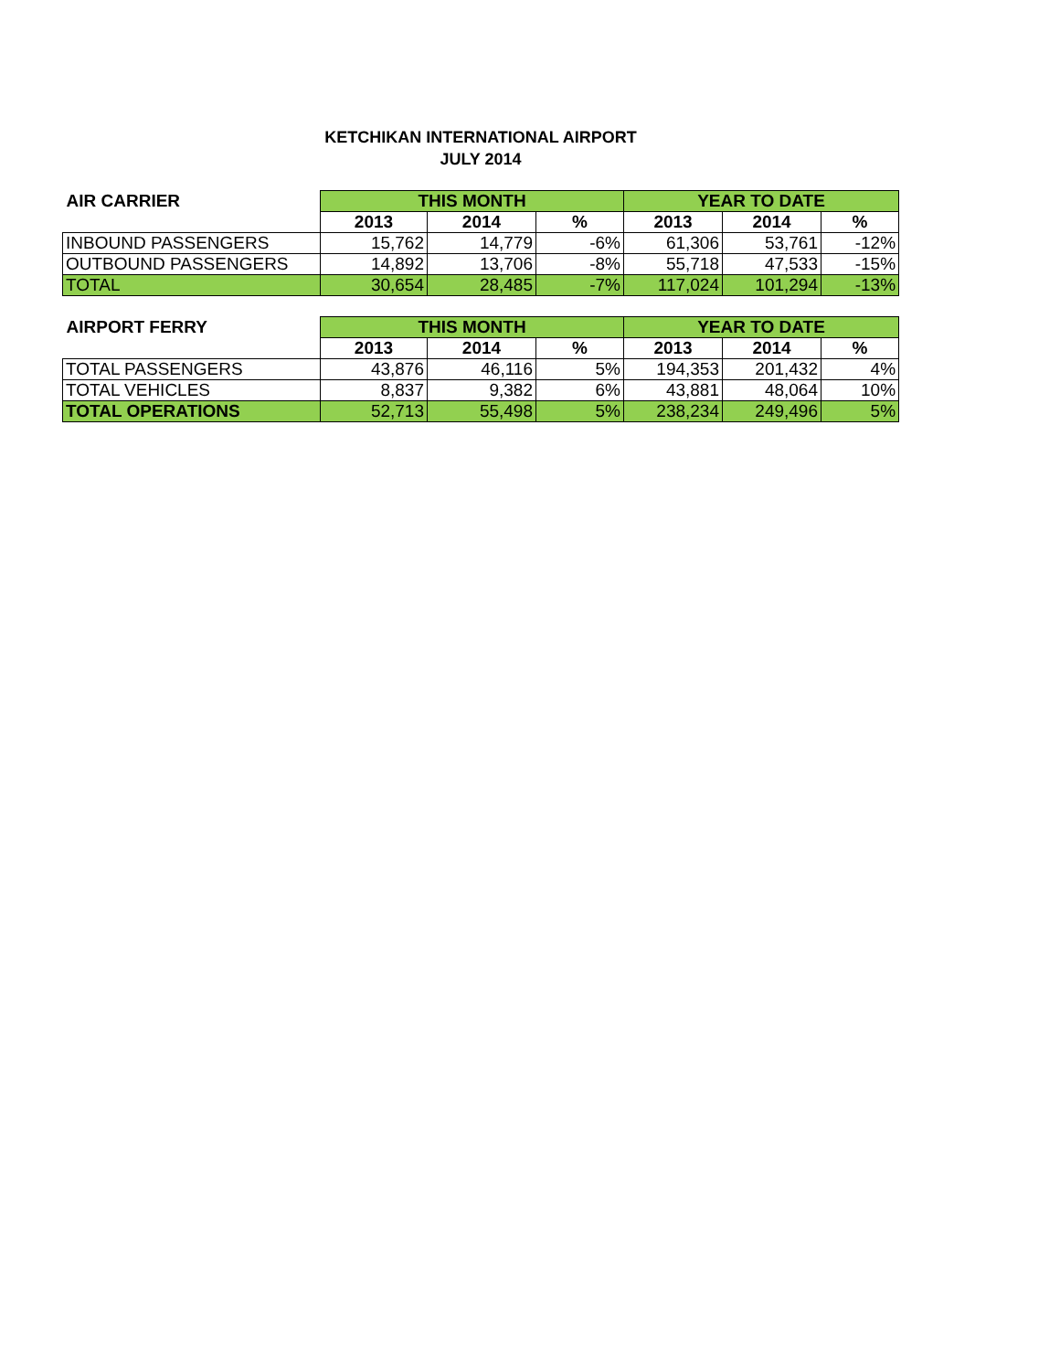KETCHIKAN INTERNATIONAL AIRPORT
JULY 2014
| AIR CARRIER | THIS MONTH | | | YEAR TO DATE | | |
| --- | --- | --- | --- | --- | --- | --- |
| | 2013 | 2014 | % | 2013 | 2014 | % |
| INBOUND PASSENGERS | 15,762 | 14,779 | -6% | 61,306 | 53,761 | -12% |
| OUTBOUND PASSENGERS | 14,892 | 13,706 | -8% | 55,718 | 47,533 | -15% |
| TOTAL | 30,654 | 28,485 | -7% | 117,024 | 101,294 | -13% |
| AIRPORT FERRY | THIS MONTH | | | YEAR TO DATE | | |
| --- | --- | --- | --- | --- | --- | --- |
| | 2013 | 2014 | % | 2013 | 2014 | % |
| TOTAL PASSENGERS | 43,876 | 46,116 | 5% | 194,353 | 201,432 | 4% |
| TOTAL VEHICLES | 8,837 | 9,382 | 6% | 43,881 | 48,064 | 10% |
| TOTAL OPERATIONS | 52,713 | 55,498 | 5% | 238,234 | 249,496 | 5% |